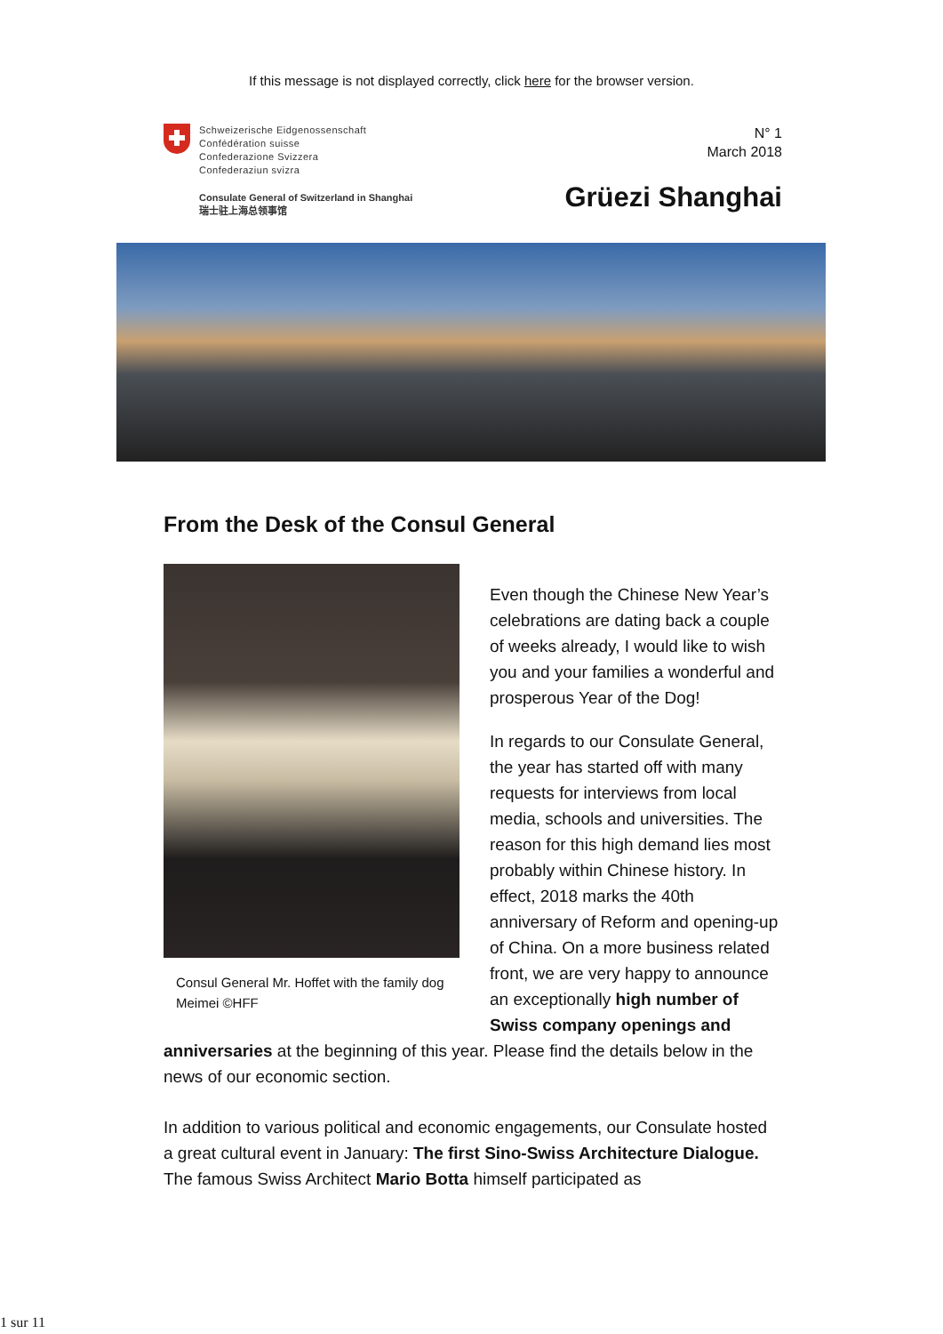If this message is not displayed correctly, click here for the browser version.
Schweizerische Eidgenossenschaft
Confédération suisse
Confederazione Svizzera
Confederaziun svizra
Consulate General of Switzerland in Shanghai
瑞士驻上海总领事馆
N° 1
March 2018
Grüezi Shanghai
From the Desk of the Consul General
Consul General Mr. Hoffet with the family dog Meimei ©HFF
Even though the Chinese New Year’s celebrations are dating back a couple of weeks already, I would like to wish you and your families a wonderful and prosperous Year of the Dog!
In regards to our Consulate General, the year has started off with many requests for interviews from local media, schools and universities. The reason for this high demand lies most probably within Chinese history. In effect, 2018 marks the 40th anniversary of Reform and opening-up of China. On a more business related front, we are very happy to announce an exceptionally high number of Swiss company openings and anniversaries at the beginning of this year. Please find the details below in the news of our economic section.
In addition to various political and economic engagements, our Consulate hosted a great cultural event in January: The first Sino-Swiss Architecture Dialogue. The famous Swiss Architect Mario Botta himself participated as
1 sur 11